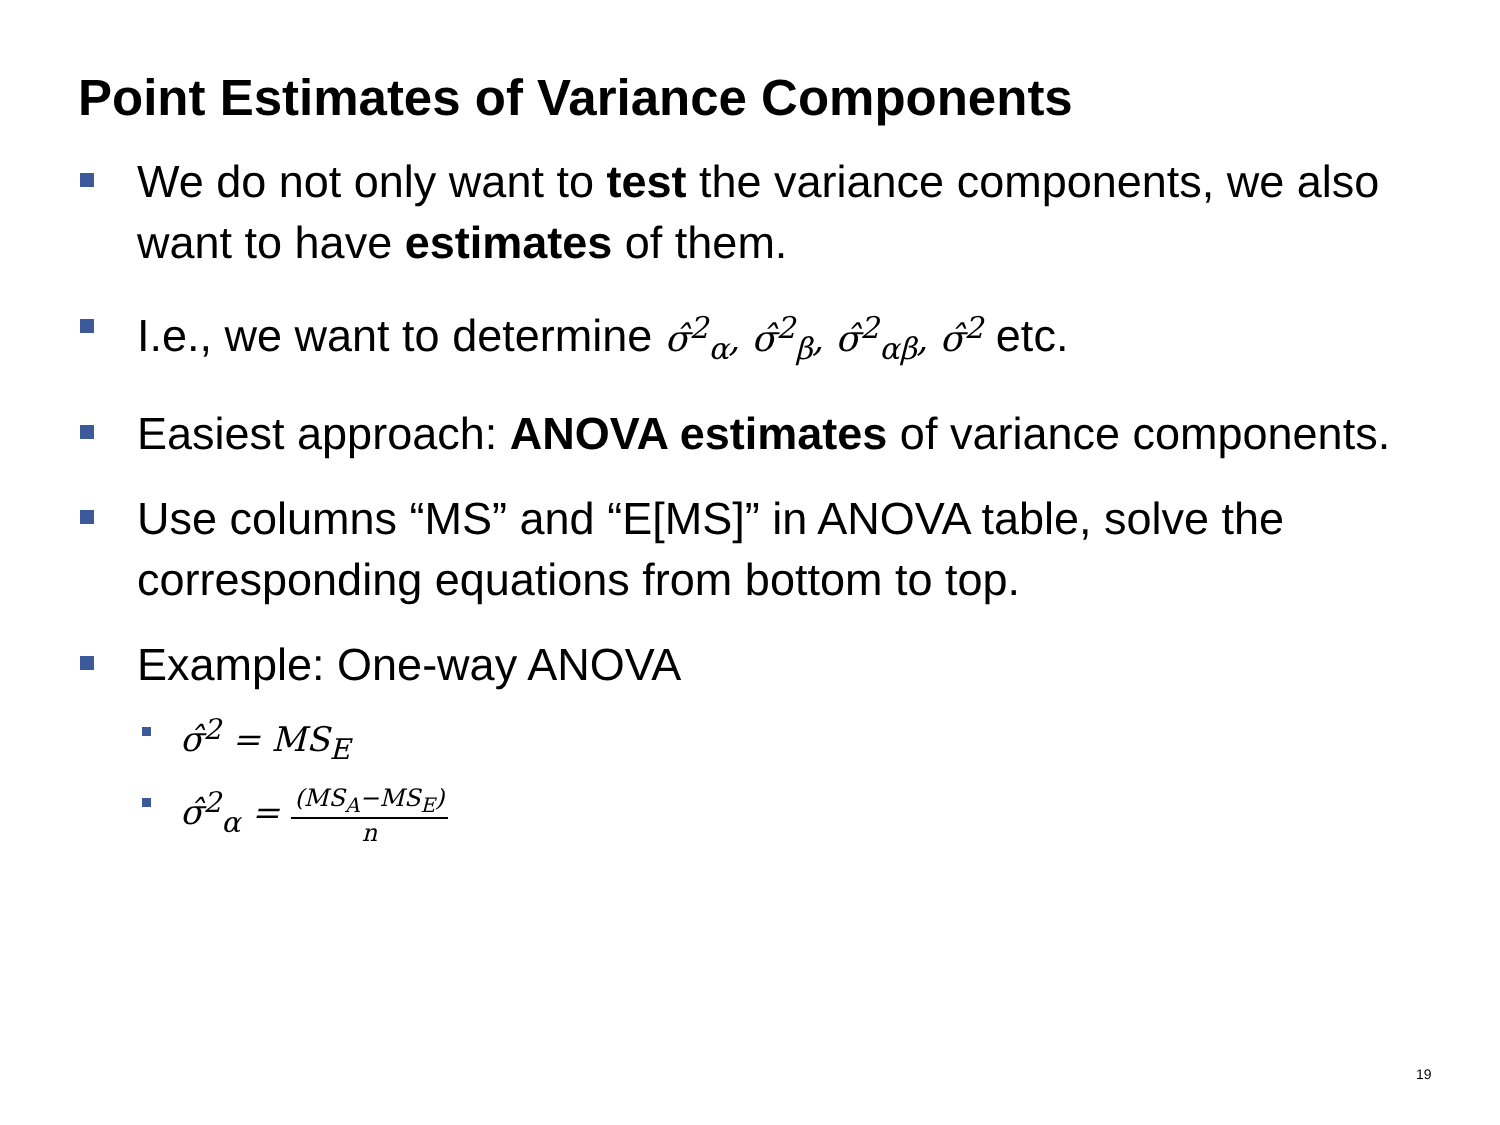Point Estimates of Variance Components
We do not only want to test the variance components, we also want to have estimates of them.
I.e., we want to determine σ̂<sup>2</sup><sub>α</sub>, σ̂<sup>2</sup><sub>β</sub>, σ̂<sup>2</sup><sub>αβ</sub>, σ̂<sup>2</sup> etc.
Easiest approach: ANOVA estimates of variance components.
Use columns “MS” and “E[MS]” in ANOVA table, solve the corresponding equations from bottom to top.
Example: One-way ANOVA
σ̂<sup>2</sup> = MS<sub>E</sub>
σ̂<sup>2</sup><sub>α</sub> = (MS<sub>A</sub>−MS<sub>E</sub>) n
19